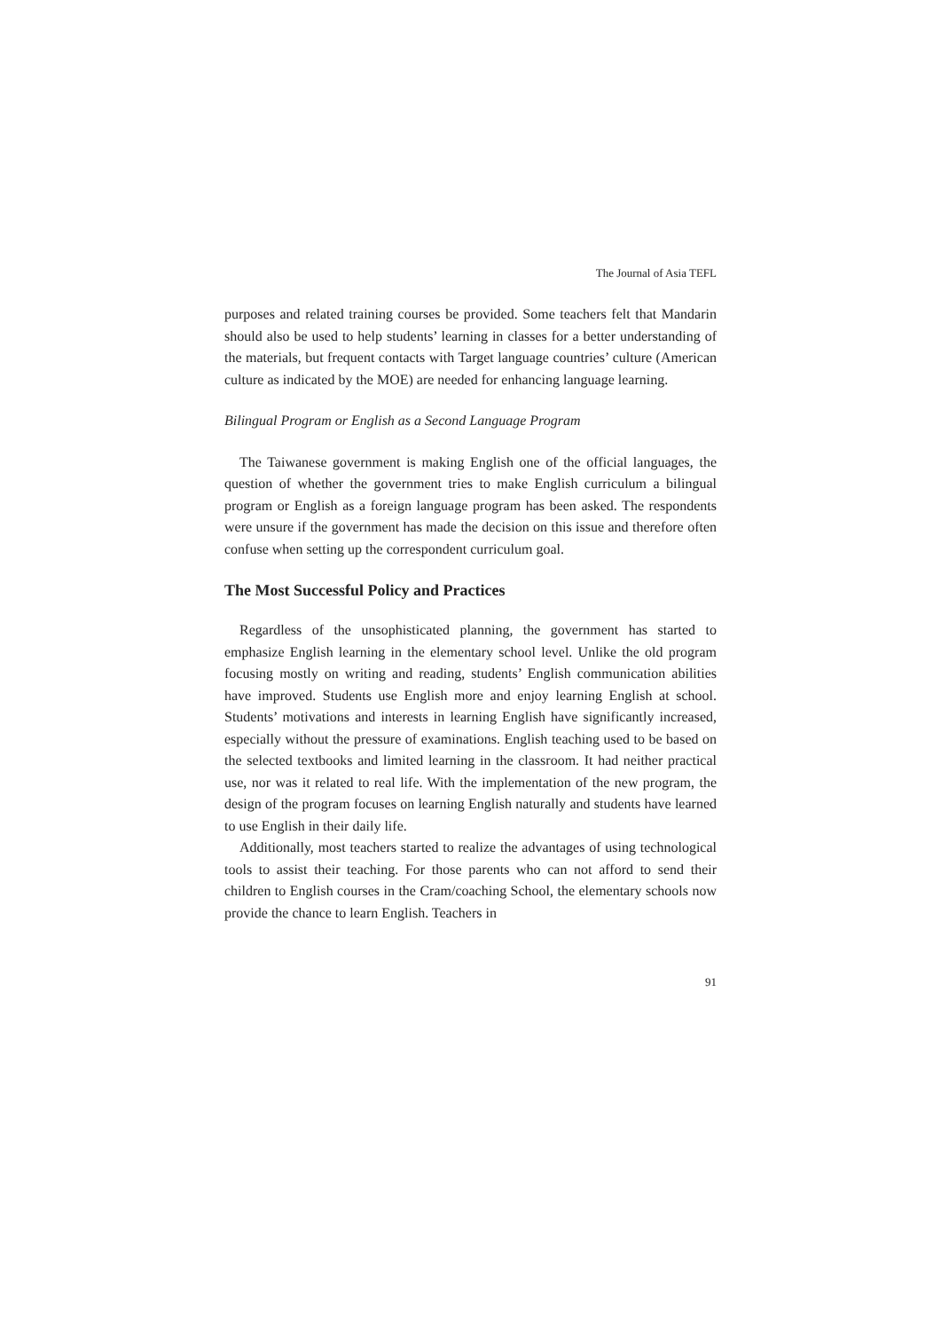The Journal of Asia TEFL
purposes and related training courses be provided. Some teachers felt that Mandarin should also be used to help students’ learning in classes for a better understanding of the materials, but frequent contacts with Target language countries’ culture (American culture as indicated by the MOE) are needed for enhancing language learning.
Bilingual Program or English as a Second Language Program
The Taiwanese government is making English one of the official languages, the question of whether the government tries to make English curriculum a bilingual program or English as a foreign language program has been asked. The respondents were unsure if the government has made the decision on this issue and therefore often confuse when setting up the correspondent curriculum goal.
The Most Successful Policy and Practices
Regardless of the unsophisticated planning, the government has started to emphasize English learning in the elementary school level. Unlike the old program focusing mostly on writing and reading, students’ English communication abilities have improved. Students use English more and enjoy learning English at school. Students’ motivations and interests in learning English have significantly increased, especially without the pressure of examinations. English teaching used to be based on the selected textbooks and limited learning in the classroom. It had neither practical use, nor was it related to real life. With the implementation of the new program, the design of the program focuses on learning English naturally and students have learned to use English in their daily life.
Additionally, most teachers started to realize the advantages of using technological tools to assist their teaching. For those parents who can not afford to send their children to English courses in the Cram/coaching School, the elementary schools now provide the chance to learn English. Teachers in
91